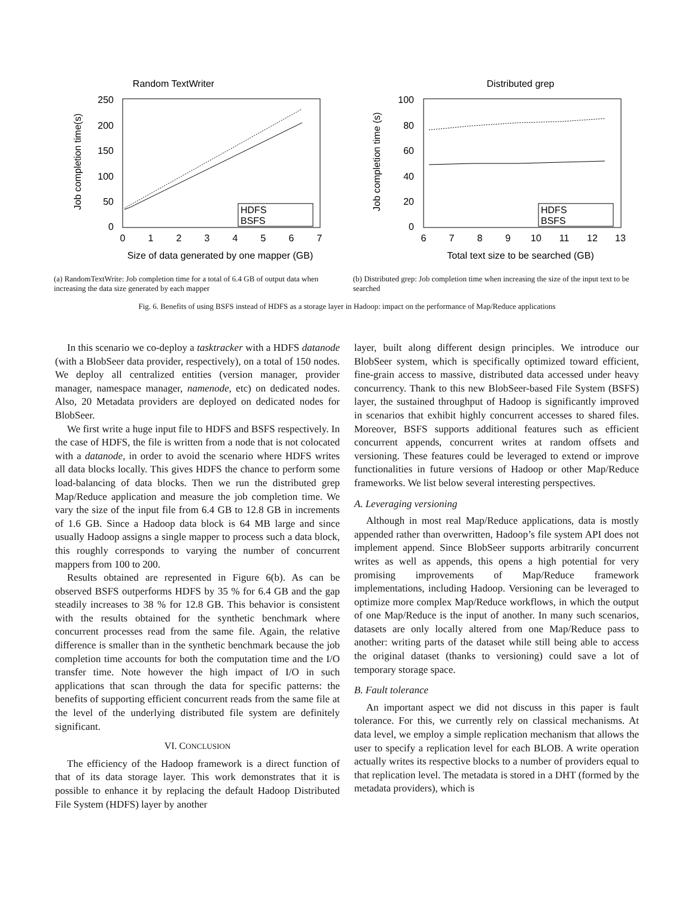Random TextWriter
0
50
100
150
200
250
0
1
2
3
4
5
6
7
Size of data generated by one mapper (GB)
Job completion time(s)
HDFS
BSFS
(a) RandomTextWrite: Job completion time for a total of 6.4 GB of output data when increasing the data size generated by each mapper
Distributed grep
0
20
40
60
80
100
6
7
8
9
10
11
12
13
Total text size to be searched (GB)
Job completion time (s)
HDFS
BSFS
(b) Distributed grep: Job completion time when increasing the size of the input text to be searched
Fig. 6. Benefits of using BSFS instead of HDFS as a storage layer in Hadoop: impact on the performance of Map/Reduce applications
In this scenario we co-deploy a tasktracker with a HDFS datanode (with a BlobSeer data provider, respectively), on a total of 150 nodes. We deploy all centralized entities (version manager, provider manager, namespace manager, namenode, etc) on dedicated nodes. Also, 20 Metadata providers are deployed on dedicated nodes for BlobSeer.
We first write a huge input file to HDFS and BSFS respectively. In the case of HDFS, the file is written from a node that is not colocated with a datanode, in order to avoid the scenario where HDFS writes all data blocks locally. This gives HDFS the chance to perform some load-balancing of data blocks. Then we run the distributed grep Map/Reduce application and measure the job completion time. We vary the size of the input file from 6.4 GB to 12.8 GB in increments of 1.6 GB. Since a Hadoop data block is 64 MB large and since usually Hadoop assigns a single mapper to process such a data block, this roughly corresponds to varying the number of concurrent mappers from 100 to 200.
Results obtained are represented in Figure 6(b). As can be observed BSFS outperforms HDFS by 35 % for 6.4 GB and the gap steadily increases to 38 % for 12.8 GB. This behavior is consistent with the results obtained for the synthetic benchmark where concurrent processes read from the same file. Again, the relative difference is smaller than in the synthetic benchmark because the job completion time accounts for both the computation time and the I/O transfer time. Note however the high impact of I/O in such applications that scan through the data for specific patterns: the benefits of supporting efficient concurrent reads from the same file at the level of the underlying distributed file system are definitely significant.
VI. CONCLUSION
The efficiency of the Hadoop framework is a direct function of that of its data storage layer. This work demonstrates that it is possible to enhance it by replacing the default Hadoop Distributed File System (HDFS) layer by another
layer, built along different design principles. We introduce our BlobSeer system, which is specifically optimized toward efficient, fine-grain access to massive, distributed data accessed under heavy concurrency. Thank to this new BlobSeer-based File System (BSFS) layer, the sustained throughput of Hadoop is significantly improved in scenarios that exhibit highly concurrent accesses to shared files. Moreover, BSFS supports additional features such as efficient concurrent appends, concurrent writes at random offsets and versioning. These features could be leveraged to extend or improve functionalities in future versions of Hadoop or other Map/Reduce frameworks. We list below several interesting perspectives.
A. Leveraging versioning
Although in most real Map/Reduce applications, data is mostly appended rather than overwritten, Hadoop’s file system API does not implement append. Since BlobSeer supports arbitrarily concurrent writes as well as appends, this opens a high potential for very promising improvements of Map/Reduce framework implementations, including Hadoop. Versioning can be leveraged to optimize more complex Map/Reduce workflows, in which the output of one Map/Reduce is the input of another. In many such scenarios, datasets are only locally altered from one Map/Reduce pass to another: writing parts of the dataset while still being able to access the original dataset (thanks to versioning) could save a lot of temporary storage space.
B. Fault tolerance
An important aspect we did not discuss in this paper is fault tolerance. For this, we currently rely on classical mechanisms. At data level, we employ a simple replication mechanism that allows the user to specify a replication level for each BLOB. A write operation actually writes its respective blocks to a number of providers equal to that replication level. The metadata is stored in a DHT (formed by the metadata providers), which is